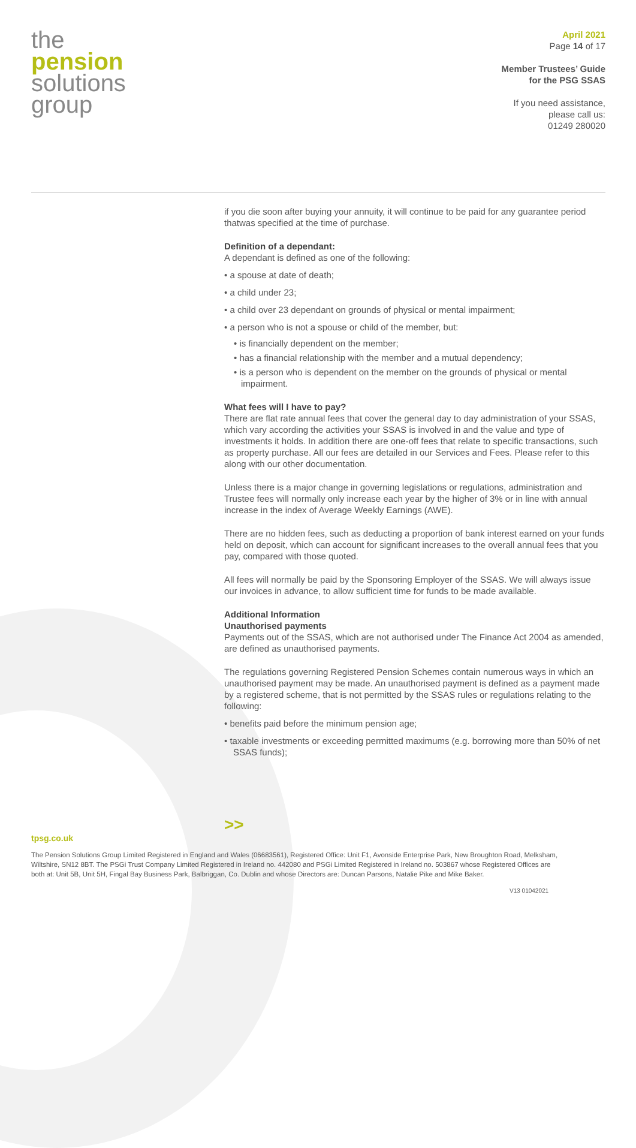the
pension
solutions
group
April 2021
Page 14 of 17
Member Trustees’ Guide
for the PSG SSAS
If you need assistance,
please call us:
01249 280020
if you die soon after buying your annuity, it will continue to be paid for any guarantee period thatwas specified at the time of purchase.
Definition of a dependant:
A dependant is defined as one of the following:
• a spouse at date of death;
• a child under 23;
• a child over 23 dependant on grounds of physical or mental impairment;
• a person who is not a spouse or child of the member, but:
• is financially dependent on the member;
• has a financial relationship with the member and a mutual dependency;
• is a person who is dependent on the member on the grounds of physical or mental impairment.
What fees will I have to pay?
There are flat rate annual fees that cover the general day to day administration of your SSAS, which vary according the activities your SSAS is involved in and the value and type of investments it holds. In addition there are one-off fees that relate to specific transactions, such as property purchase. All our fees are detailed in our Services and Fees. Please refer to this along with our other documentation.
Unless there is a major change in governing legislations or regulations, administration and Trustee fees will normally only increase each year by the higher of 3% or in line with annual increase in the index of Average Weekly Earnings (AWE).
There are no hidden fees, such as deducting a proportion of bank interest earned on your funds held on deposit, which can account for significant increases to the overall annual fees that you pay, compared with those quoted.
All fees will normally be paid by the Sponsoring Employer of the SSAS. We will always issue our invoices in advance, to allow sufficient time for funds to be made available.
Additional Information
Unauthorised payments
Payments out of the SSAS, which are not authorised under The Finance Act 2004 as amended, are defined as unauthorised payments.
The regulations governing Registered Pension Schemes contain numerous ways in which an unauthorised payment may be made. An unauthorised payment is defined as a payment made by a registered scheme, that is not permitted by the SSAS rules or regulations relating to the following:
• benefits paid before the minimum pension age;
• taxable investments or exceeding permitted maximums (e.g. borrowing more than 50% of net SSAS funds);
>>
tpsg.co.uk
The Pension Solutions Group Limited Registered in England and Wales (06683561), Registered Office: Unit F1, Avonside Enterprise Park, New Broughton Road, Melksham, Wiltshire, SN12 8BT. The PSGi Trust Company Limited Registered in Ireland no. 442080 and PSGi Limited Registered in Ireland no. 503867 whose Registered Offices are both at: Unit 5B, Unit 5H, Fingal Bay Business Park, Balbriggan, Co. Dublin and whose Directors are: Duncan Parsons, Natalie Pike and Mike Baker.
V13 01042021